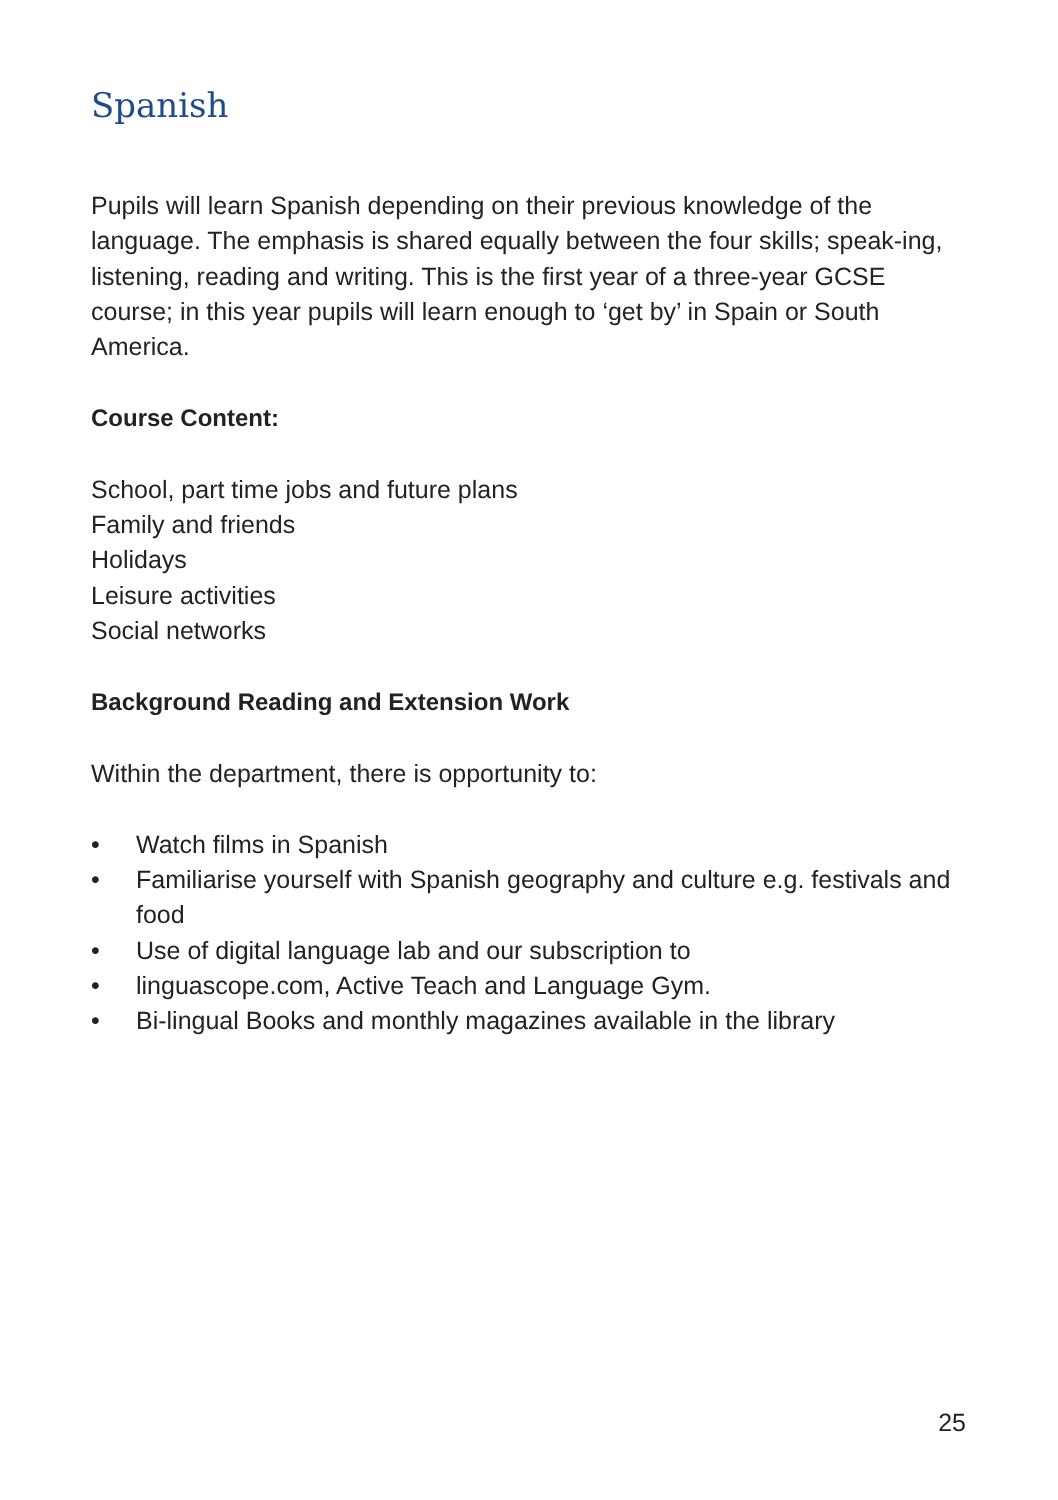Spanish
Pupils will learn Spanish depending on their previous knowledge of the language. The emphasis is shared equally between the four skills; speak-ing, listening, reading and writing. This is the first year of a three-year GCSE course; in this year pupils will learn enough to ‘get by’ in Spain or South America.
Course Content:
School, part time jobs and future plans
Family and friends
Holidays
Leisure activities
Social networks
Background Reading and Extension Work
Within the department, there is opportunity to:
• Watch films in Spanish
• Familiarise yourself with Spanish geography and culture e.g. festivals and food
• Use of digital language lab and our subscription to
• linguascope.com, Active Teach and Language Gym.
• Bi-lingual Books and monthly magazines available in the library
25